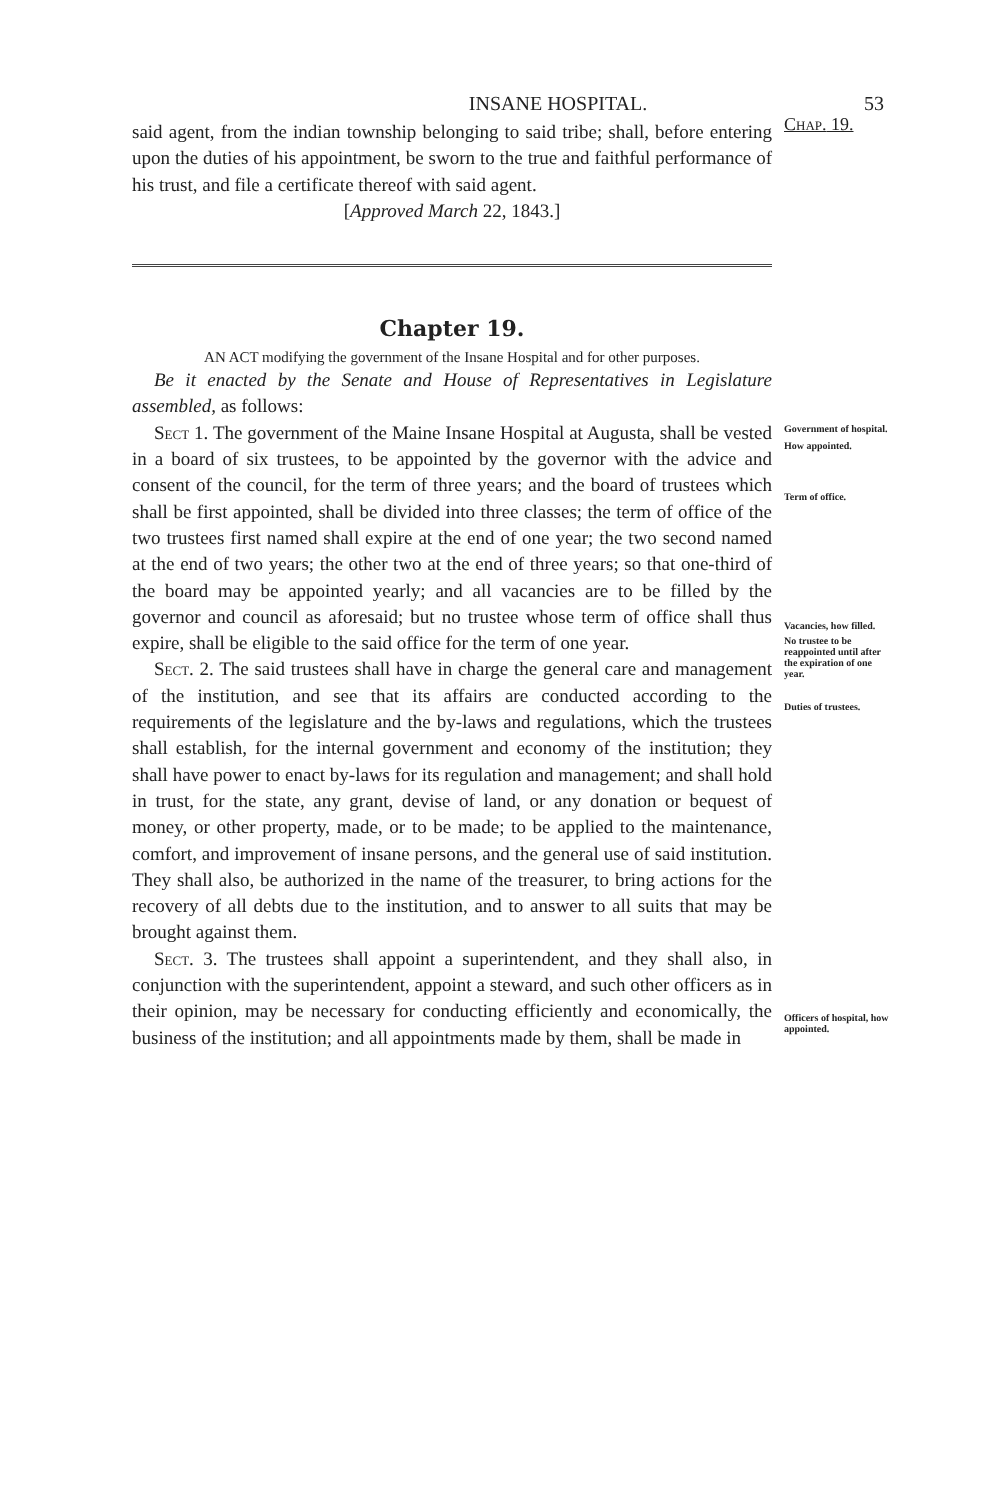INSANE HOSPITAL. 53
said agent, from the indian township belonging to said tribe; shall, before entering upon the duties of his appointment, be sworn to the true and faithful performance of his trust, and file a certificate thereof with said agent.
[Approved March 22, 1843.]
Chap. 19.
Chapter 19.
AN ACT modifying the government of the Insane Hospital and for other purposes.
Be it enacted by the Senate and House of Representatives in Legislature assembled, as follows:
Sect 1. The government of the Maine Insane Hospital at Augusta, shall be vested in a board of six trustees, to be appointed by the governor with the advice and consent of the council, for the term of three years; and the board of trustees which shall be first appointed, shall be divided into three classes; the term of office of the two trustees first named shall expire at the end of one year; the two second named at the end of two years; the other two at the end of three years; so that one-third of the board may be appointed yearly; and all vacancies are to be filled by the governor and council as aforesaid; but no trustee whose term of office shall thus expire, shall be eligible to the said office for the term of one year.
Sect. 2. The said trustees shall have in charge the general care and management of the institution, and see that its affairs are conducted according to the requirements of the legislature and the by-laws and regulations, which the trustees shall establish, for the internal government and economy of the institution; they shall have power to enact by-laws for its regulation and management; and shall hold in trust, for the state, any grant, devise of land, or any donation or bequest of money, or other property, made, or to be made; to be applied to the maintenance, comfort, and improvement of insane persons, and the general use of said institution. They shall also, be authorized in the name of the treasurer, to bring actions for the recovery of all debts due to the institution, and to answer to all suits that may be brought against them.
Sect. 3. The trustees shall appoint a superintendent, and they shall also, in conjunction with the superintendent, appoint a steward, and such other officers as in their opinion, may be necessary for conducting efficiently and economically, the business of the institution; and all appointments made by them, shall be made in
Government of hospital.
How appointed.
Term of office.
Vacancies, how filled.
No trustee to be reappointed until after the expiration of one year.
Duties of trustees.
Officers of hospital, how appointed.